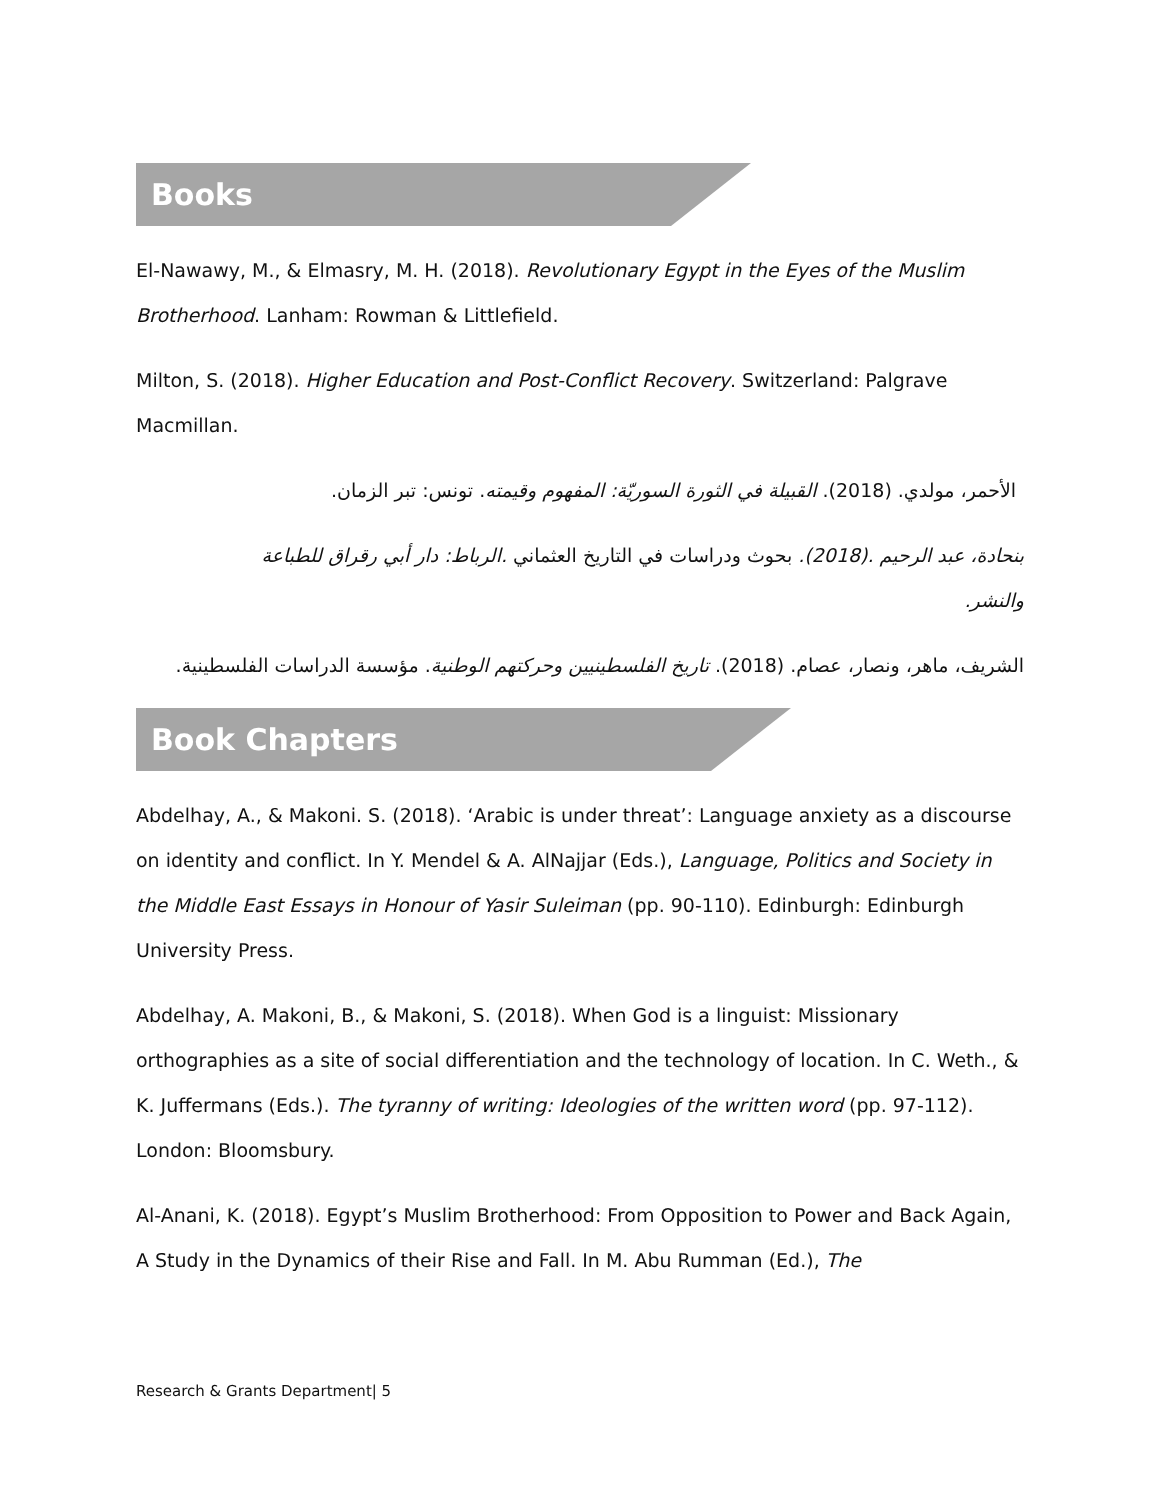Books
El-Nawawy, M., & Elmasry, M. H. (2018). Revolutionary Egypt in the Eyes of the Muslim Brotherhood. Lanham: Rowman & Littlefield.
Milton, S. (2018). Higher Education and Post-Conflict Recovery. Switzerland: Palgrave Macmillan.
الأحمر، مولدي. (2018). القبيلة في الثورة السوريّة: المفهوم وقيمته. تونس: تبر الزمان.
بنحادة، عبد الرحيم .(2018). بحوث ودراسات في التاريخ العثماني .الرباط: دار أبي رقراق للطباعة والنشر.
الشريف، ماهر، ونصار، عصام. (2018). تاريخ الفلسطينيين وحركتهم الوطنية. مؤسسة الدراسات الفلسطينية.
Book Chapters
Abdelhay, A., & Makoni. S. (2018). ‘Arabic is under threat’: Language anxiety as a discourse on identity and conflict. In Y. Mendel & A. AlNajjar (Eds.), Language, Politics and Society in the Middle East Essays in Honour of Yasir Suleiman (pp. 90-110). Edinburgh: Edinburgh University Press.
Abdelhay, A. Makoni, B., & Makoni, S. (2018). When God is a linguist: Missionary orthographies as a site of social differentiation and the technology of location. In C. Weth., & K. Juffermans (Eds.). The tyranny of writing: Ideologies of the written word (pp. 97-112). London: Bloomsbury.
Al-Anani, K. (2018). Egypt’s Muslim Brotherhood: From Opposition to Power and Back Again, A Study in the Dynamics of their Rise and Fall. In M. Abu Rumman (Ed.), The
Research & Grants Department| 5